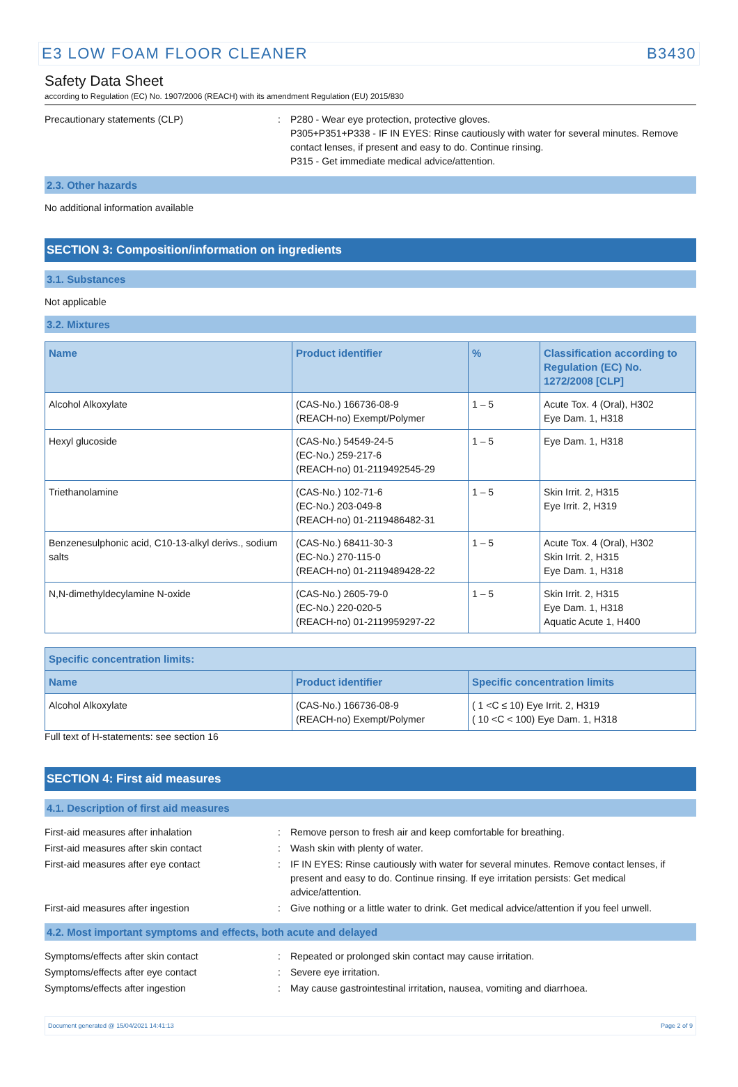E3 LOW FOAM FLOOR CLEANER B3430
Safety Data Sheet
according to Regulation (EC) No. 1907/2006 (REACH) with its amendment Regulation (EU) 2015/830
Precautionary statements (CLP) : P280 - Wear eye protection, protective gloves.
P305+P351+P338 - IF IN EYES: Rinse cautiously with water for several minutes. Remove contact lenses, if present and easy to do. Continue rinsing.
P315 - Get immediate medical advice/attention.
2.3. Other hazards
No additional information available
SECTION 3: Composition/information on ingredients
3.1. Substances
Not applicable
3.2. Mixtures
| Name | Product identifier | % | Classification according to Regulation (EC) No. 1272/2008 [CLP] |
| --- | --- | --- | --- |
| Alcohol Alkoxylate | (CAS-No.) 166736-08-9 (REACH-no) Exempt/Polymer | 1 – 5 | Acute Tox. 4 (Oral), H302 Eye Dam. 1, H318 |
| Hexyl glucoside | (CAS-No.) 54549-24-5 (EC-No.) 259-217-6 (REACH-no) 01-2119492545-29 | 1 – 5 | Eye Dam. 1, H318 |
| Triethanolamine | (CAS-No.) 102-71-6 (EC-No.) 203-049-8 (REACH-no) 01-2119486482-31 | 1 – 5 | Skin Irrit. 2, H315 Eye Irrit. 2, H319 |
| Benzenesulphonic acid, C10-13-alkyl derivs., sodium salts | (CAS-No.) 68411-30-3 (EC-No.) 270-115-0 (REACH-no) 01-2119489428-22 | 1 – 5 | Acute Tox. 4 (Oral), H302 Skin Irrit. 2, H315 Eye Dam. 1, H318 |
| N,N-dimethyldecylamine N-oxide | (CAS-No.) 2605-79-0 (EC-No.) 220-020-5 (REACH-no) 01-2119959297-22 | 1 – 5 | Skin Irrit. 2, H315 Eye Dam. 1, H318 Aquatic Acute 1, H400 |
| Specific concentration limits: | | |
| --- | --- | --- |
| Name | Product identifier | Specific concentration limits |
| Alcohol Alkoxylate | (CAS-No.) 166736-08-9 (REACH-no) Exempt/Polymer | ( 1 <C ≤ 10) Eye Irrit. 2, H319 ( 10 <C < 100) Eye Dam. 1, H318 |
Full text of H-statements: see section 16
SECTION 4: First aid measures
4.1. Description of first aid measures
First-aid measures after inhalation : Remove person to fresh air and keep comfortable for breathing.
First-aid measures after skin contact : Wash skin with plenty of water.
First-aid measures after eye contact : IF IN EYES: Rinse cautiously with water for several minutes. Remove contact lenses, if present and easy to do. Continue rinsing. If eye irritation persists: Get medical advice/attention.
First-aid measures after ingestion : Give nothing or a little water to drink. Get medical advice/attention if you feel unwell.
4.2. Most important symptoms and effects, both acute and delayed
Symptoms/effects after skin contact : Repeated or prolonged skin contact may cause irritation.
Symptoms/effects after eye contact : Severe eye irritation.
Symptoms/effects after ingestion : May cause gastrointestinal irritation, nausea, vomiting and diarrhoea.
Document generated @ 15/04/2021 14:41:13 Page 2 of 9